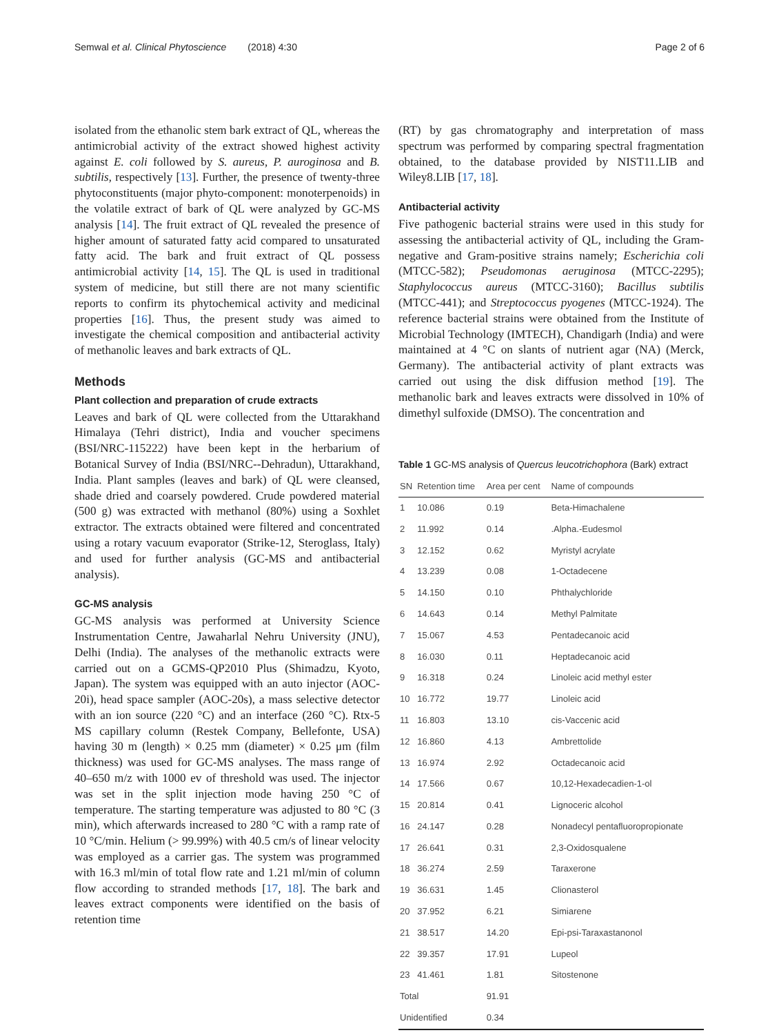Semwal et al. Clinical Phytoscience (2018) 4:30 Page 2 of 6
isolated from the ethanolic stem bark extract of QL, whereas the antimicrobial activity of the extract showed highest activity against E. coli followed by S. aureus, P. auroginosa and B. subtilis, respectively [13]. Further, the presence of twenty-three phytoconstituents (major phyto-component: monoterpenoids) in the volatile extract of bark of QL were analyzed by GC-MS analysis [14]. The fruit extract of QL revealed the presence of higher amount of saturated fatty acid compared to unsaturated fatty acid. The bark and fruit extract of QL possess antimicrobial activity [14, 15]. The QL is used in traditional system of medicine, but still there are not many scientific reports to confirm its phytochemical activity and medicinal properties [16]. Thus, the present study was aimed to investigate the chemical composition and antibacterial activity of methanolic leaves and bark extracts of QL.
Methods
Plant collection and preparation of crude extracts
Leaves and bark of QL were collected from the Uttarakhand Himalaya (Tehri district), India and voucher specimens (BSI/NRC-115222) have been kept in the herbarium of Botanical Survey of India (BSI/NRC--Dehradun), Uttarakhand, India. Plant samples (leaves and bark) of QL were cleansed, shade dried and coarsely powdered. Crude powdered material (500 g) was extracted with methanol (80%) using a Soxhlet extractor. The extracts obtained were filtered and concentrated using a rotary vacuum evaporator (Strike-12, Steroglass, Italy) and used for further analysis (GC-MS and antibacterial analysis).
GC-MS analysis
GC-MS analysis was performed at University Science Instrumentation Centre, Jawaharlal Nehru University (JNU), Delhi (India). The analyses of the methanolic extracts were carried out on a GCMS-QP2010 Plus (Shimadzu, Kyoto, Japan). The system was equipped with an auto injector (AOC-20i), head space sampler (AOC-20s), a mass selective detector with an ion source (220 °C) and an interface (260 °C). Rtx-5 MS capillary column (Restek Company, Bellefonte, USA) having 30 m (length) × 0.25 mm (diameter) × 0.25 μm (film thickness) was used for GC-MS analyses. The mass range of 40–650 m/z with 1000 ev of threshold was used. The injector was set in the split injection mode having 250 °C of temperature. The starting temperature was adjusted to 80 °C (3 min), which afterwards increased to 280 °C with a ramp rate of 10 °C/min. Helium (> 99.99%) with 40.5 cm/s of linear velocity was employed as a carrier gas. The system was programmed with 16.3 ml/min of total flow rate and 1.21 ml/min of column flow according to stranded methods [17, 18]. The bark and leaves extract components were identified on the basis of retention time
(RT) by gas chromatography and interpretation of mass spectrum was performed by comparing spectral fragmentation obtained, to the database provided by NIST11.LIB and Wiley8.LIB [17, 18].
Antibacterial activity
Five pathogenic bacterial strains were used in this study for assessing the antibacterial activity of QL, including the Gram-negative and Gram-positive strains namely; Escherichia coli (MTCC-582); Pseudomonas aeruginosa (MTCC-2295); Staphylococcus aureus (MTCC-3160); Bacillus subtilis (MTCC-441); and Streptococcus pyogenes (MTCC-1924). The reference bacterial strains were obtained from the Institute of Microbial Technology (IMTECH), Chandigarh (India) and were maintained at 4 °C on slants of nutrient agar (NA) (Merck, Germany). The antibacterial activity of plant extracts was carried out using the disk diffusion method [19]. The methanolic bark and leaves extracts were dissolved in 10% of dimethyl sulfoxide (DMSO). The concentration and
Table 1 GC-MS analysis of Quercus leucotrichophora (Bark) extract
| SN | Retention time | Area per cent | Name of compounds |
| --- | --- | --- | --- |
| 1 | 10.086 | 0.19 | Beta-Himachalene |
| 2 | 11.992 | 0.14 | .Alpha.-Eudesmol |
| 3 | 12.152 | 0.62 | Myristyl acrylate |
| 4 | 13.239 | 0.08 | 1-Octadecene |
| 5 | 14.150 | 0.10 | Phthalychloride |
| 6 | 14.643 | 0.14 | Methyl Palmitate |
| 7 | 15.067 | 4.53 | Pentadecanoic acid |
| 8 | 16.030 | 0.11 | Heptadecanoic acid |
| 9 | 16.318 | 0.24 | Linoleic acid methyl ester |
| 10 | 16.772 | 19.77 | Linoleic acid |
| 11 | 16.803 | 13.10 | cis-Vaccenic acid |
| 12 | 16.860 | 4.13 | Ambrettolide |
| 13 | 16.974 | 2.92 | Octadecanoic acid |
| 14 | 17.566 | 0.67 | 10,12-Hexadecadien-1-ol |
| 15 | 20.814 | 0.41 | Lignoceric alcohol |
| 16 | 24.147 | 0.28 | Nonadecyl pentafluoropropionate |
| 17 | 26.641 | 0.31 | 2,3-Oxidosqualene |
| 18 | 36.274 | 2.59 | Taraxerone |
| 19 | 36.631 | 1.45 | Clionasterol |
| 20 | 37.952 | 6.21 | Simiarene |
| 21 | 38.517 | 14.20 | Epi-psi-Taraxastanonol |
| 22 | 39.357 | 17.91 | Lupeol |
| 23 | 41.461 | 1.81 | Sitostenone |
| Total | | 91.91 | |
| Unidentified | | 0.34 | |